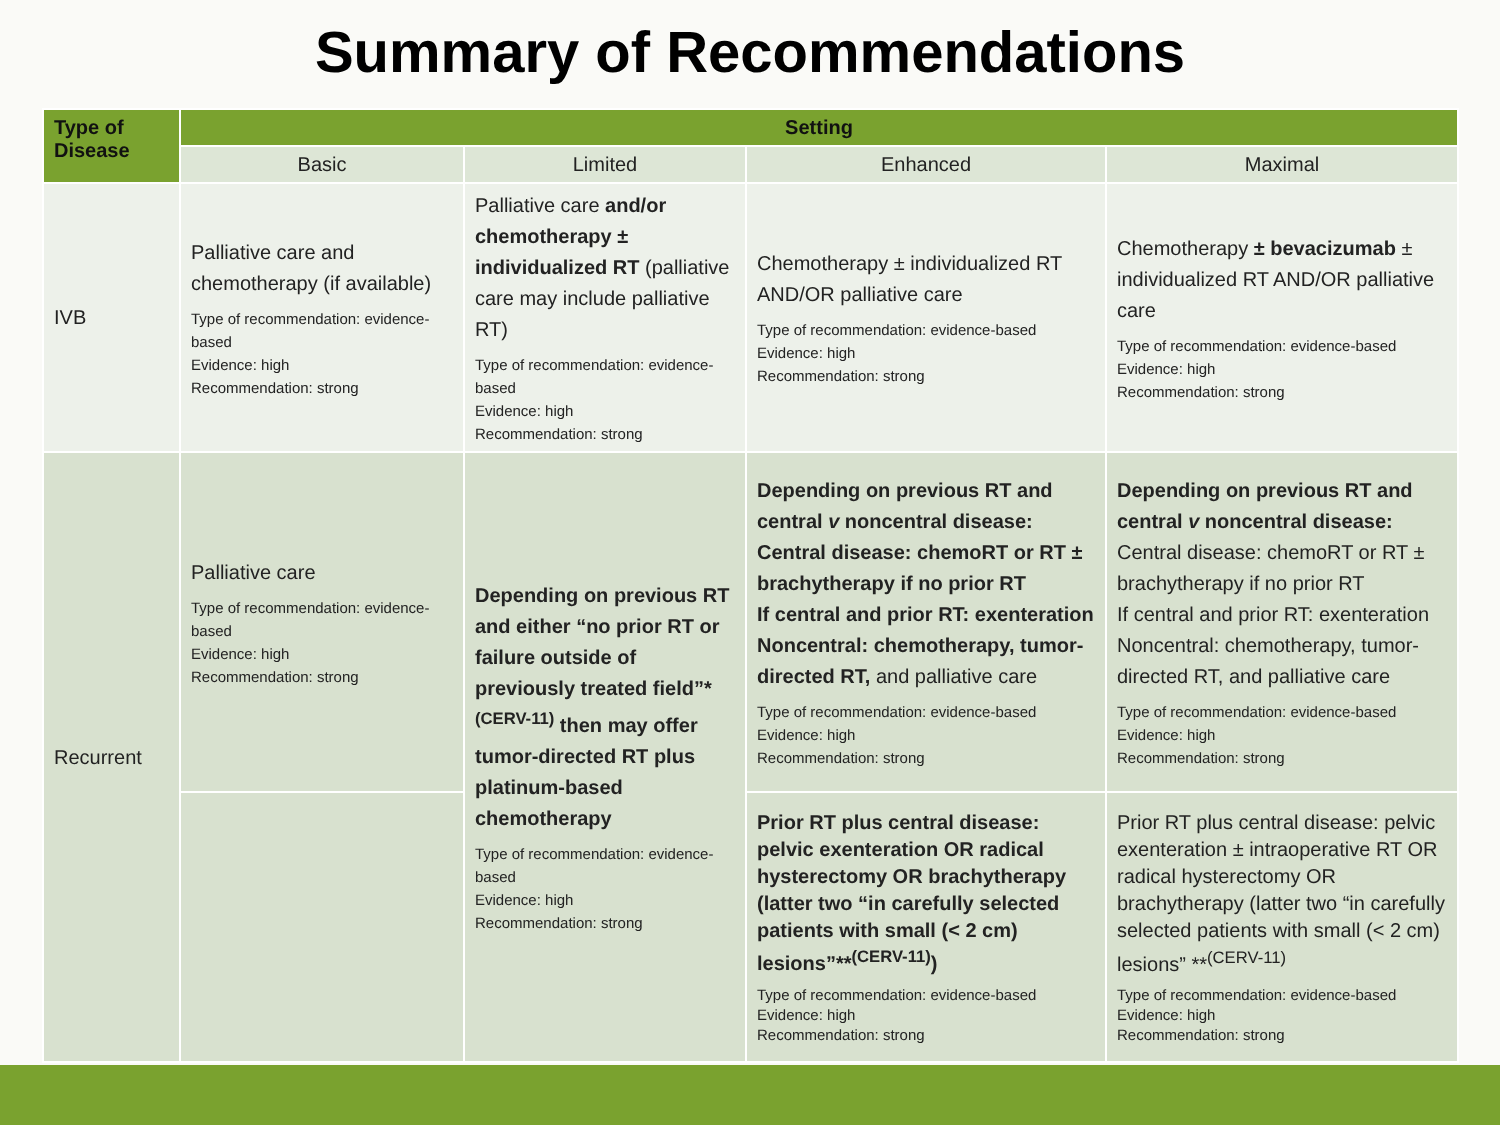Summary of Recommendations
| Type of Disease | Setting | | | |
| --- | --- | --- | --- | --- |
| | Basic | Limited | Enhanced | Maximal |
| IVB | Palliative care and chemotherapy (if available) Type of recommendation: evidence-based Evidence: high Recommendation: strong | Palliative care and/or chemotherapy ± individualized RT (palliative care may include palliative RT) Type of recommendation: evidence-based Evidence: high Recommendation: strong | Chemotherapy ± individualized RT AND/OR palliative care Type of recommendation: evidence-based Evidence: high Recommendation: strong | Chemotherapy ± bevacizumab ± individualized RT AND/OR palliative care Type of recommendation: evidence-based Evidence: high Recommendation: strong |
| Recurrent | Palliative care Type of recommendation: evidence-based Evidence: high Recommendation: strong | Depending on previous RT and either “no prior RT or failure outside of previously treated field”*<sup>(CERV-11)</sup> then may offer tumor-directed RT plus platinum-based chemotherapy Type of recommendation: evidence-based Evidence: high Recommendation: strong | Depending on previous RT and central v noncentral disease: Central disease: chemoRT or RT ± brachytherapy if no prior RT If central and prior RT: exenteration Noncentral: chemotherapy, tumor-directed RT, and palliative care Type of recommendation: evidence-based Evidence: high Recommendation: strong | Depending on previous RT and central v noncentral disease: Central disease: chemoRT or RT ± brachytherapy if no prior RT If central and prior RT: exenteration Noncentral: chemotherapy, tumor-directed RT, and palliative care Type of recommendation: evidence-based Evidence: high Recommendation: strong |
| | | | Prior RT plus central disease: pelvic exenteration OR radical hysterectomy OR brachytherapy (latter two “in carefully selected patients with small (< 2 cm) lesions”**<sup>(CERV-11)</sup>) Type of recommendation: evidence-based Evidence: high Recommendation: strong | Prior RT plus central disease: pelvic exenteration ± intraoperative RT OR radical hysterectomy OR brachytherapy (latter two “in carefully selected patients with small (< 2 cm) lesions” **<sup>(CERV-11)</sup> Type of recommendation: evidence-based Evidence: high Recommendation: strong |